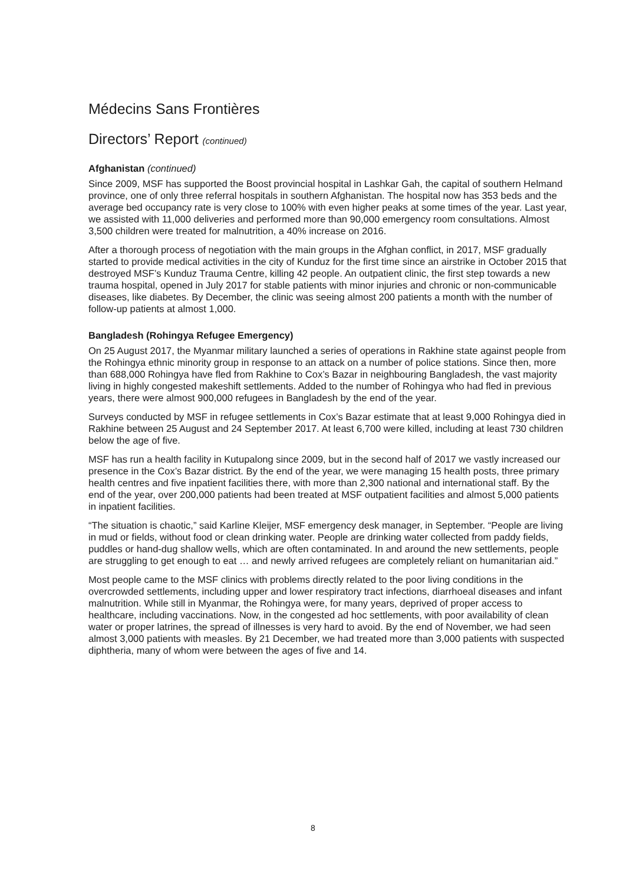Médecins Sans Frontières
Directors’ Report (continued)
Afghanistan (continued)
Since 2009, MSF has supported the Boost provincial hospital in Lashkar Gah, the capital of southern Helmand province, one of only three referral hospitals in southern Afghanistan. The hospital now has 353 beds and the average bed occupancy rate is very close to 100% with even higher peaks at some times of the year. Last year, we assisted with 11,000 deliveries and performed more than 90,000 emergency room consultations. Almost 3,500 children were treated for malnutrition, a 40% increase on 2016.
After a thorough process of negotiation with the main groups in the Afghan conflict, in 2017, MSF gradually started to provide medical activities in the city of Kunduz for the first time since an airstrike in October 2015 that destroyed MSF’s Kunduz Trauma Centre, killing 42 people. An outpatient clinic, the first step towards a new trauma hospital, opened in July 2017 for stable patients with minor injuries and chronic or non-communicable diseases, like diabetes. By December, the clinic was seeing almost 200 patients a month with the number of follow-up patients at almost 1,000.
Bangladesh (Rohingya Refugee Emergency)
On 25 August 2017, the Myanmar military launched a series of operations in Rakhine state against people from the Rohingya ethnic minority group in response to an attack on a number of police stations. Since then, more than 688,000 Rohingya have fled from Rakhine to Cox’s Bazar in neighbouring Bangladesh, the vast majority living in highly congested makeshift settlements. Added to the number of Rohingya who had fled in previous years, there were almost 900,000 refugees in Bangladesh by the end of the year.
Surveys conducted by MSF in refugee settlements in Cox’s Bazar estimate that at least 9,000 Rohingya died in Rakhine between 25 August and 24 September 2017. At least 6,700 were killed, including at least 730 children below the age of five.
MSF has run a health facility in Kutupalong since 2009, but in the second half of 2017 we vastly increased our presence in the Cox’s Bazar district. By the end of the year, we were managing 15 health posts, three primary health centres and five inpatient facilities there, with more than 2,300 national and international staff. By the end of the year, over 200,000 patients had been treated at MSF outpatient facilities and almost 5,000 patients in inpatient facilities.
“The situation is chaotic,” said Karline Kleijer, MSF emergency desk manager, in September. “People are living in mud or fields, without food or clean drinking water. People are drinking water collected from paddy fields, puddles or hand-dug shallow wells, which are often contaminated. In and around the new settlements, people are struggling to get enough to eat … and newly arrived refugees are completely reliant on humanitarian aid.”
Most people came to the MSF clinics with problems directly related to the poor living conditions in the overcrowded settlements, including upper and lower respiratory tract infections, diarrhoeal diseases and infant malnutrition. While still in Myanmar, the Rohingya were, for many years, deprived of proper access to healthcare, including vaccinations. Now, in the congested ad hoc settlements, with poor availability of clean water or proper latrines, the spread of illnesses is very hard to avoid. By the end of November, we had seen almost 3,000 patients with measles. By 21 December, we had treated more than 3,000 patients with suspected diphtheria, many of whom were between the ages of five and 14.
8